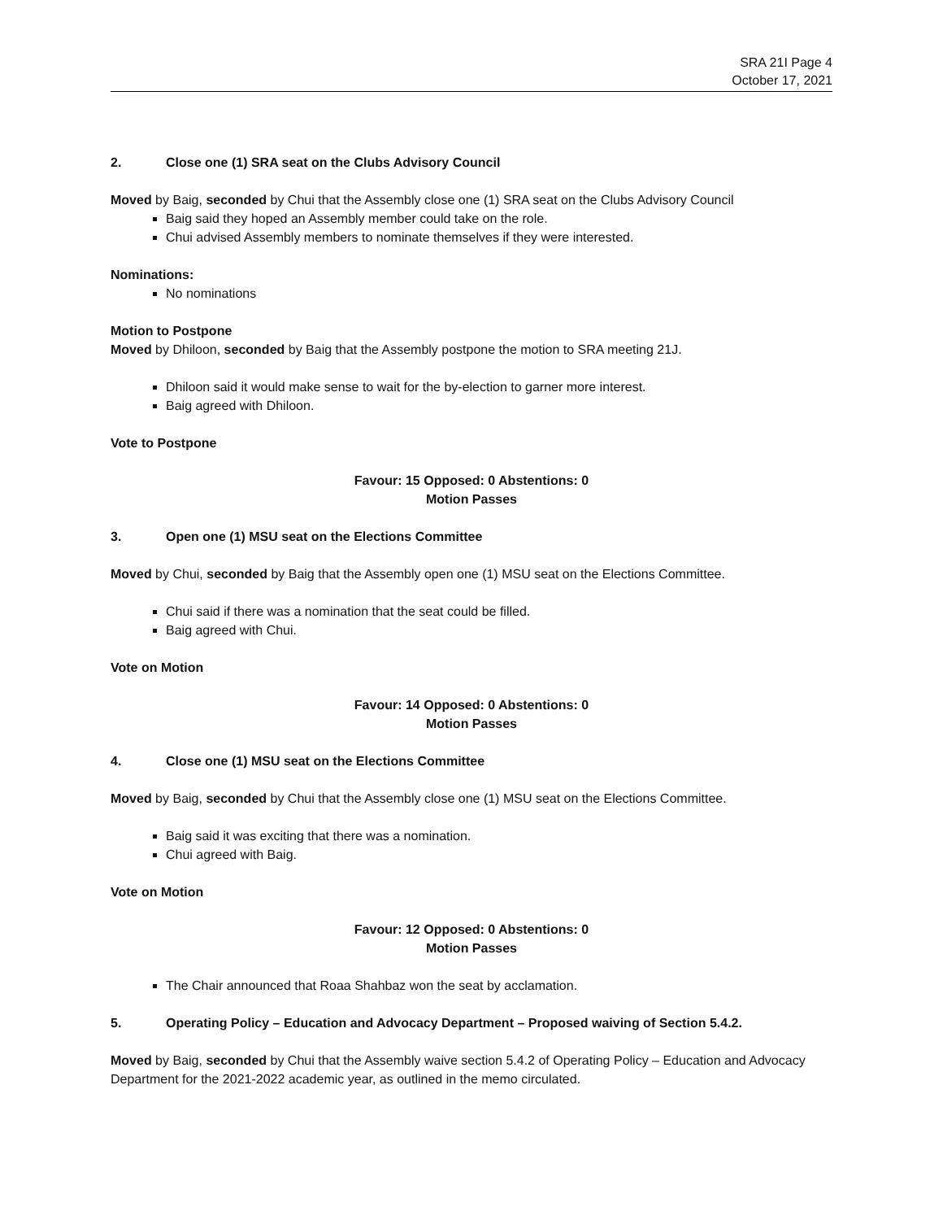SRA 21I Page 4
October 17, 2021
2. Close one (1) SRA seat on the Clubs Advisory Council
Moved by Baig, seconded by Chui that the Assembly close one (1) SRA seat on the Clubs Advisory Council
Baig said they hoped an Assembly member could take on the role.
Chui advised Assembly members to nominate themselves if they were interested.
Nominations:
No nominations
Motion to Postpone
Moved by Dhiloon, seconded by Baig that the Assembly postpone the motion to SRA meeting 21J.
Dhiloon said it would make sense to wait for the by-election to garner more interest.
Baig agreed with Dhiloon.
Vote to Postpone
Favour: 15 Opposed: 0 Abstentions: 0
Motion Passes
3. Open one (1) MSU seat on the Elections Committee
Moved by Chui, seconded by Baig that the Assembly open one (1) MSU seat on the Elections Committee.
Chui said if there was a nomination that the seat could be filled.
Baig agreed with Chui.
Vote on Motion
Favour: 14 Opposed: 0 Abstentions: 0
Motion Passes
4. Close one (1) MSU seat on the Elections Committee
Moved by Baig, seconded by Chui that the Assembly close one (1) MSU seat on the Elections Committee.
Baig said it was exciting that there was a nomination.
Chui agreed with Baig.
Vote on Motion
Favour: 12 Opposed: 0 Abstentions: 0
Motion Passes
The Chair announced that Roaa Shahbaz won the seat by acclamation.
5. Operating Policy – Education and Advocacy Department – Proposed waiving of Section 5.4.2.
Moved by Baig, seconded by Chui that the Assembly waive section 5.4.2 of Operating Policy – Education and Advocacy Department for the 2021-2022 academic year, as outlined in the memo circulated.